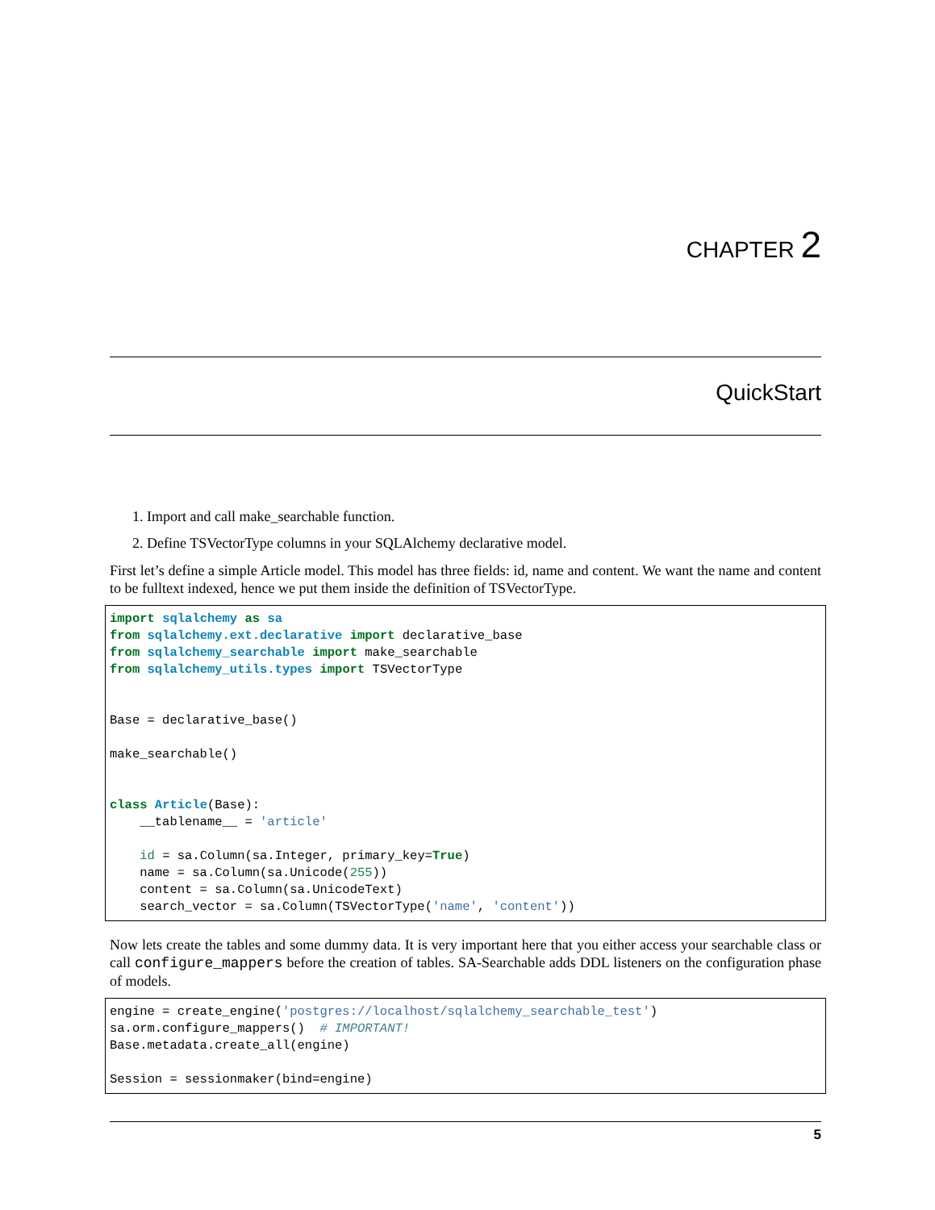CHAPTER 2
QuickStart
1. Import and call make_searchable function.
2. Define TSVectorType columns in your SQLAlchemy declarative model.
First let’s define a simple Article model. This model has three fields: id, name and content. We want the name and content to be fulltext indexed, hence we put them inside the definition of TSVectorType.
import sqlalchemy as sa
from sqlalchemy.ext.declarative import declarative_base
from sqlalchemy_searchable import make_searchable
from sqlalchemy_utils.types import TSVectorType


Base = declarative_base()

make_searchable()


class Article(Base):
    __tablename__ = 'article'

    id = sa.Column(sa.Integer, primary_key=True)
    name = sa.Column(sa.Unicode(255))
    content = sa.Column(sa.UnicodeText)
    search_vector = sa.Column(TSVectorType('name', 'content'))
Now lets create the tables and some dummy data. It is very important here that you either access your searchable class or call configure_mappers before the creation of tables. SA-Searchable adds DDL listeners on the configuration phase of models.
engine = create_engine('postgres://localhost/sqlalchemy_searchable_test')
sa.orm.configure_mappers()  # IMPORTANT!
Base.metadata.create_all(engine)

Session = sessionmaker(bind=engine)
5